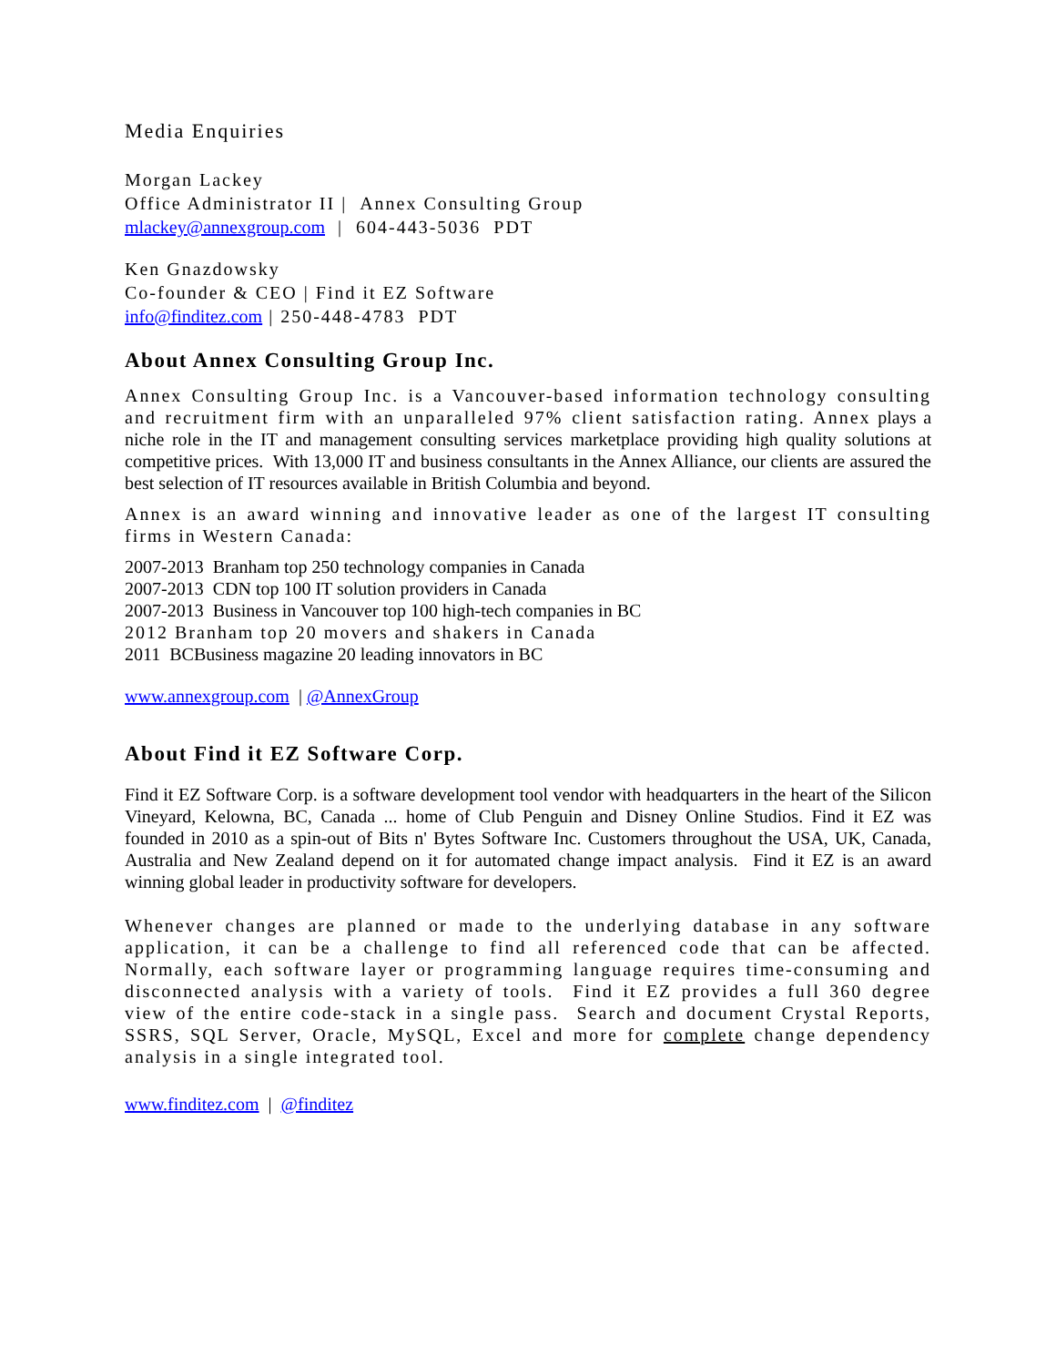Media Enquiries
Morgan Lackey
Office Administrator II | Annex Consulting Group
mlackey@annexgroup.com | 604-443-5036 PDT
Ken Gnazdowsky
Co-founder & CEO | Find it EZ Software
info@finditez.com | 250-448-4783 PDT
About Annex Consulting Group Inc.
Annex Consulting Group Inc. is a Vancouver-based information technology consulting and recruitment firm with an unparalleled 97% client satisfaction rating. Annex plays a niche role in the IT and management consulting services marketplace providing high quality solutions at competitive prices. With 13,000 IT and business consultants in the Annex Alliance, our clients are assured the best selection of IT resources available in British Columbia and beyond.
Annex is an award winning and innovative leader as one of the largest IT consulting firms in Western Canada:
2007-2013 Branham top 250 technology companies in Canada
2007-2013 CDN top 100 IT solution providers in Canada
2007-2013 Business in Vancouver top 100 high-tech companies in BC
2012 Branham top 20 movers and shakers in Canada
2011 BCBusiness magazine 20 leading innovators in BC
www.annexgroup.com | @AnnexGroup
About Find it EZ Software Corp.
Find it EZ Software Corp. is a software development tool vendor with headquarters in the heart of the Silicon Vineyard, Kelowna, BC, Canada ... home of Club Penguin and Disney Online Studios. Find it EZ was founded in 2010 as a spin-out of Bits n' Bytes Software Inc. Customers throughout the USA, UK, Canada, Australia and New Zealand depend on it for automated change impact analysis. Find it EZ is an award winning global leader in productivity software for developers.
Whenever changes are planned or made to the underlying database in any software application, it can be a challenge to find all referenced code that can be affected. Normally, each software layer or programming language requires time-consuming and disconnected analysis with a variety of tools. Find it EZ provides a full 360 degree view of the entire code-stack in a single pass. Search and document Crystal Reports, SSRS, SQL Server, Oracle, MySQL, Excel and more for complete change dependency analysis in a single integrated tool.
www.finditez.com | @finditez